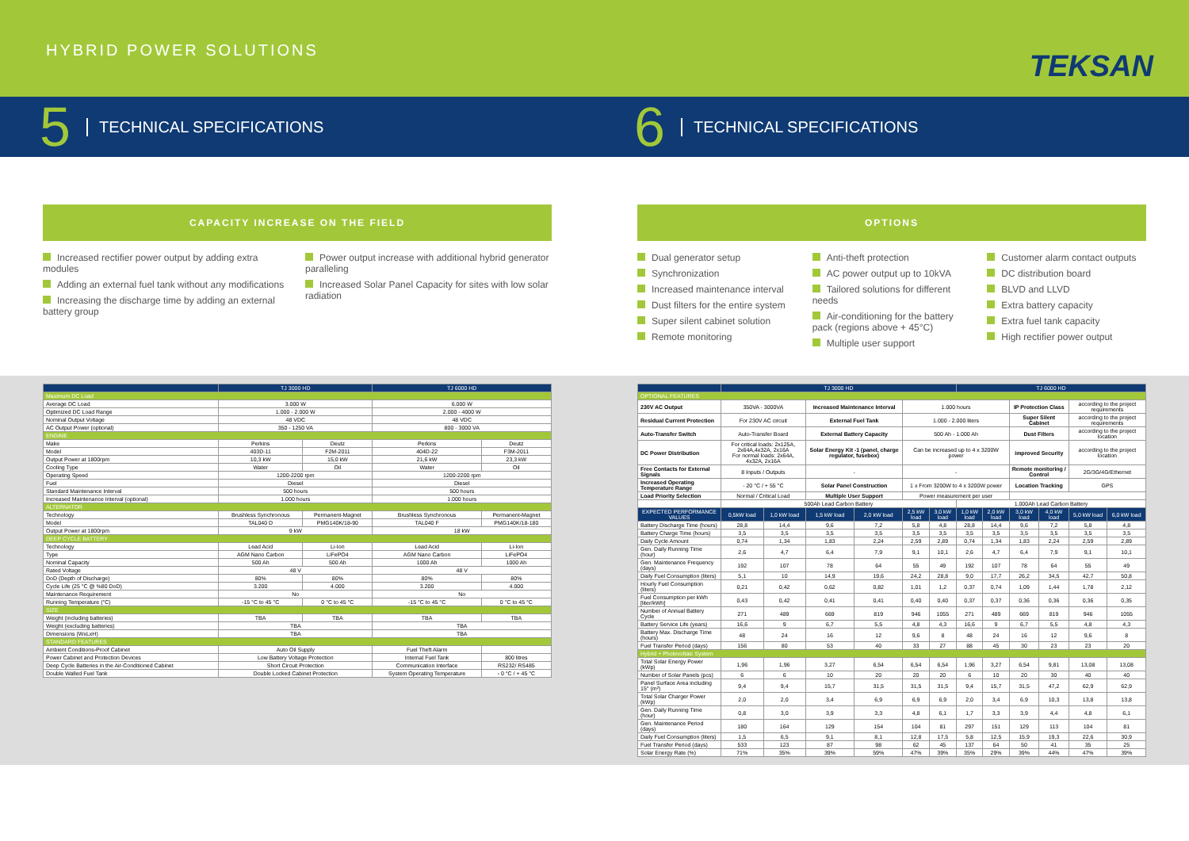HYBRID POWER SOLUTIONS TEKSAN
5
TECHNICAL SPECIFICATIONS
6
TECHNICAL SPECIFICATIONS
CAPACITY INCREASE ON THE FIELD
Increased rectifier power output by adding extra modules
Adding an external fuel tank without any modifications
Increasing the discharge time by adding an external battery group
Power output increase with additional hybrid generator paralleling
Increased Solar Panel Capacity for sites with low solar radiation
OPTIONS
Dual generator setup
Synchronization
Increased maintenance interval
Dust filters for the entire system
Super silent cabinet solution
Remote monitoring
Anti-theft protection
AC power output up to 10kVA
Tailored solutions for different needs
Air-conditioning for the battery pack (regions above + 45°C)
Multiple user support
Customer alarm contact outputs
DC distribution board
BLVD and LLVD
Extra battery capacity
Extra fuel tank capacity
High rectifier power output
| | TJ 3000 HD | | TJ 6000 HD | |
| --- | --- | --- | --- | --- |
| Maximum DC Load | | | | |
| Average DC Load | 3.000 W | | 6.000 W | |
| Optimized DC Load Range | 1.000 - 2.000 W | | 2.000 - 4000 W | |
| Nominal Output Voltage | 48 VDC | | 48 VDC | |
| AC Output Power (optional) | 350 - 1250 VA | | 800 - 3000 VA | |
| ENGINE | | | | |
| Make | Perkins | Deutz | Perkins | Deutz |
| Model | 403D-11 | F2M-2011 | 404D-22 | F3M-2011 |
| Output Power at 1800rpm | 10,3 kW | 15,0 kW | 21,6 kW | 23,3 kW |
| Cooling Type | Water | Oil | Water | Oil |
| Operating Speed | 1200-2200 rpm | | 1200-2200 rpm | |
| Fuel | Diesel | | Diesel | |
| Standard Maintenance Interval | 500 hours | | 500 hours | |
| Increased Maintenance Interval (optional) | 1.000 hours | | 1.000 hours | |
| ALTERNATOR | | | | |
| Technology | Brushless Synchronous | Permanent-Magnet | Brushless Synchronous | Permanent-Magnet |
| Model | TAL040 D | PMG140K/18-90 | TAL040 F | PMG140K/18-180 |
| Output Power at 1800rpm | 9 kW | | 18 kW | |
| DEEP CYCLE BATTERY | | | | |
| Technology | Lead Acid | Li-Ion | Lead Acid | Li-Ion |
| Type | AGM Nano Carbon | LiFePO4 | AGM Nano Carbon | LiFePO4 |
| Nominal Capacity | 500 Ah | 500 Ah | 1000 Ah | 1000 Ah |
| Rated Voltage | 48 V | | 48 V | |
| DoD (Depth of Discharge) | 80% | 80% | 80% | 80% |
| Cycle Life (25 °C @ %80 DoD) | 3.200 | 4.000 | 3.200 | 4.000 |
| Maintenance Requirement | No | | No | |
| Running Temperature (°C) | -15 °C to 45 °C | 0 °C to 45 °C | -15 °C to 45 °C | 0 °C to 45 °C |
| SIZE | | | | |
| Weight (including batteries) | TBA | TBA | TBA | TBA |
| Weight (excluding batteries) | TBA | | TBA | |
| Dimensions (WxLxH) | TBA | | TBA | |
| STANDARD FEATURES | | | | |
| Ambient Conditions-Proof Cabinet | Auto Oil Supply | | Fuel Theft Alarm | |
| Power Cabinet and Protection Devices | Low Battery Voltage Protection | | Internal Fuel Tank | 800 litres |
| Deep Cycle Batteries in the Air-Conditioned Cabinet | Short Circuit Protection | | Communication Interface | RS232/ RS485 |
| Double Walled Fuel Tank | Double Locked Cabinet Protection | | System Operating Temperature | - 0 °C / + 45 °C |
| | TJ 3000 HD | | | | | | TJ 6000 HD | | | | | |
| --- | --- | --- | --- | --- | --- | --- | --- | --- | --- | --- | --- | --- |
| OPTIONAL FEATURES | | | | | | | | | | | | |
| 230V AC Output | 350VA - 3000VA | | Increased Maintenance Interval | | 1.000 hours | | | | IP Protection Class | | according to the project requirements | |
| Residual Current Protection | For 230V AC circuit | | External Fuel Tank | | 1.000 - 2.000 liters | | | | Super Silent Cabinet | | according to the project requirements | |
| Auto-Transfer Switch | Auto-Transfer Board | | External Battery Capacity | | 500 Ah - 1.000 Ah | | | | Dust Filters | | according to the project location | |
| DC Power Distribution | For critical loads: 2x125A, 2x64A,4x32A, 2x16A For normal loads: 2x64A, 4x32A, 2x16A | | Solar Energy Kit -1 (panel, charge regulator, fusebox) | | Can be increased up to 4 x 3200W power | | | | improved Security | | according to the project location | |
| Free Contacts for External Signals | 8 Inputs / Outputs | | - | | - | | | | Remote monitoring / Control | | 2G/3G/4G/Ethernet | |
| Increased Operating Temperature Range | - 20 °C / + 55 °C | | Solar Panel Construction | | 1 x From 3200W to 4 x 3200W power | | | | Location Tracking | | GPS | |
| Load Priority Selection | Normal / Critical Load | | Multiple User Support | | Power measurement per user | | | | | | | |
| | 500Ah Lead Carbon Battery | | | | | | 1.000Ah Lead Carbon Battery | | | | | |
| EXPECTED PERFORMANCE VALUES | 0,5kW load | 1,0 kW load | 1,5 kW load | 2,0 kW load | 2,5 kW load | 3,0 kW load | 1,0 kW load | 2,0 kW load | 3,0 kW load | 4,0 kW load | 5,0 kW load | 6,0 kW load |
| Battery Discharge Time (hours) | 28,8 | 14,4 | 9,6 | 7,2 | 5,8 | 4,8 | 28,8 | 14,4 | 9,6 | 7,2 | 5,8 | 4,8 |
| Battery Charge Time (hours) | 3,5 | 3,5 | 3,5 | 3,5 | 3,5 | 3,5 | 3,5 | 3,5 | 3,5 | 3,5 | 3,5 | 3,5 |
| Daily Cycle Amount | 0,74 | 1,34 | 1,83 | 2,24 | 2,59 | 2,89 | 0,74 | 1,34 | 1,83 | 2,24 | 2,59 | 2,89 |
| Gen. Daily Running Time (hour) | 2,6 | 4,7 | 6,4 | 7,9 | 9,1 | 10,1 | 2,6 | 4,7 | 6,4 | 7,9 | 9,1 | 10,1 |
| Gen. Maintenance Frequency (days) | 192 | 107 | 78 | 64 | 55 | 49 | 192 | 107 | 78 | 64 | 55 | 49 |
| Daily Fuel Consumption (liters) | 5,1 | 10 | 14,9 | 19,6 | 24,2 | 28,8 | 9,0 | 17,7 | 26,2 | 34,5 | 42,7 | 50,8 |
| Hourly Fuel Consumption (liters) | 0,21 | 0,42 | 0,62 | 0,82 | 1,01 | 1,2 | 0,37 | 0,74 | 1,09 | 1,44 | 1,78 | 2,12 |
| Fuel Consumption per kWh [liter/kWh] | 0,43 | 0,42 | 0,41 | 0,41 | 0,40 | 0,40 | 0,37 | 0,37 | 0,36 | 0,36 | 0,36 | 0,35 |
| Number of Annual Battery Cycle | 271 | 489 | 669 | 819 | 946 | 1055 | 271 | 489 | 669 | 819 | 946 | 1055 |
| Battery Service Life (years) | 16,6 | 9 | 6,7 | 5,5 | 4,8 | 4,3 | 16,6 | 9 | 6,7 | 5,5 | 4,8 | 4,3 |
| Battery Max. Discharge Time (hours) | 48 | 24 | 16 | 12 | 9,6 | 8 | 48 | 24 | 16 | 12 | 9,6 | 8 |
| Fuel Transfer Period (days) | 156 | 80 | 53 | 40 | 33 | 27 | 88 | 45 | 30 | 23 | 23 | 20 |
| Hybrid + Photovoltaic System | | | | | | | | | | | | |
| Total Solar Energy Power (kWp) | 1,96 | 1,96 | 3,27 | 6,54 | 6,54 | 6,54 | 1,96 | 3,27 | 6,54 | 9,81 | 13,08 | 13,08 |
| Number of Solar Panels (pcs) | 6 | 6 | 10 | 20 | 20 | 20 | 6 | 10 | 20 | 30 | 40 | 40 |
| Panel Surface Area including 15° (m²) | 9,4 | 9,4 | 15,7 | 31,5 | 31,5 | 31,5 | 9,4 | 15,7 | 31,5 | 47,2 | 62,9 | 62,9 |
| Total Solar Charger Power (kWp) | 2,0 | 2,0 | 3,4 | 6,9 | 6,9 | 6,9 | 2,0 | 3,4 | 6,9 | 10,3 | 13,8 | 13,8 |
| Gen. Daily Running Time (hour) | 0,8 | 3,0 | 3,9 | 3,3 | 4,8 | 6,1 | 1,7 | 3,3 | 3,9 | 4,4 | 4,8 | 6,1 |
| Gen. Maintenance Period (days) | 180 | 164 | 129 | 154 | 104 | 81 | 297 | 151 | 129 | 113 | 104 | 81 |
| Daily Fuel Consumption (liters) | 1,5 | 6,5 | 9,1 | 8,1 | 12,8 | 17,5 | 5,8 | 12,5 | 15,9 | 19,3 | 22,6 | 30,9 |
| Fuel Transfer Period (days) | 533 | 123 | 87 | 98 | 62 | 45 | 137 | 64 | 50 | 41 | 35 | 25 |
| Solar Energy Rate (%) | 71% | 35% | 39% | 59% | 47% | 39% | 35% | 29% | 39% | 44% | 47% | 39% |